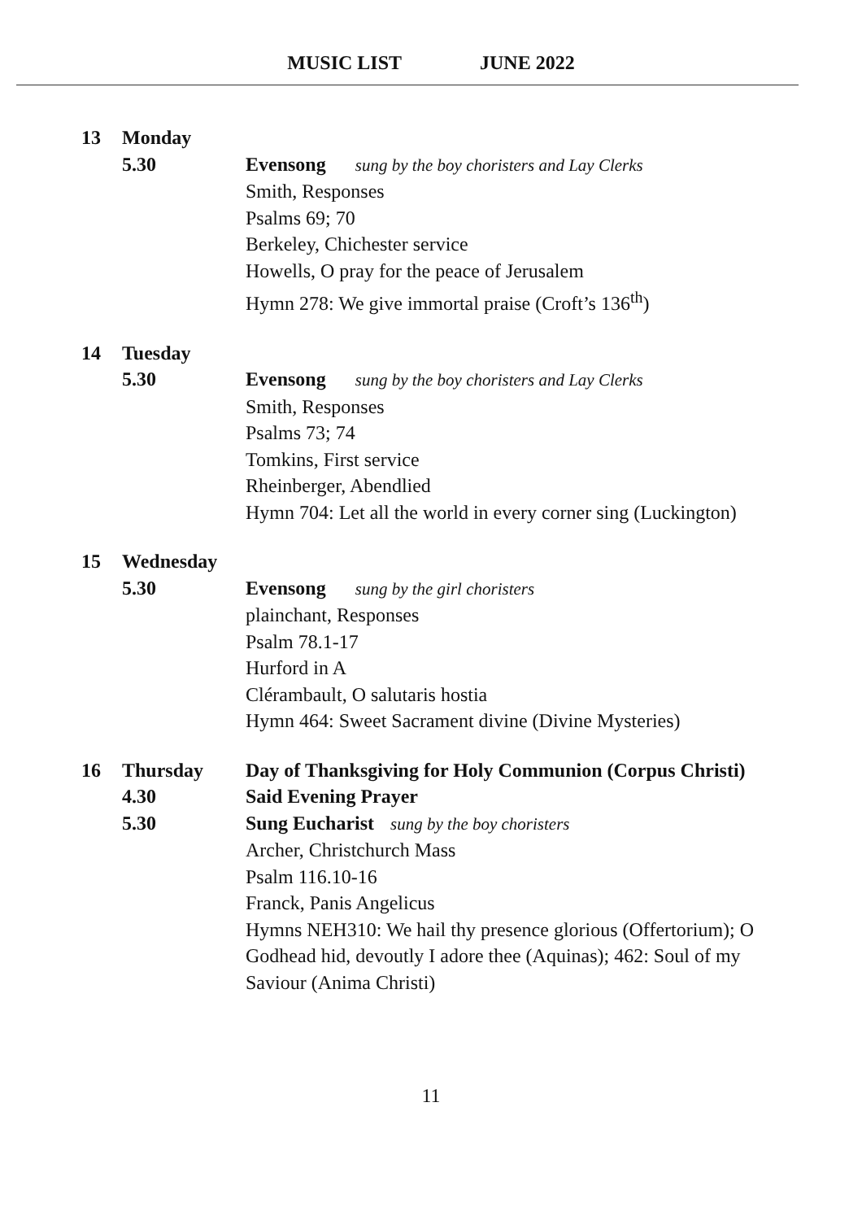MUSIC LIST JUNE 2022
13 Monday
5.30 Evensong sung by the boy choristers and Lay Clerks
Smith, Responses
Psalms 69; 70
Berkeley, Chichester service
Howells, O pray for the peace of Jerusalem
Hymn 278: We give immortal praise (Croft’s 136<sup>th</sup>)
14 Tuesday
5.30 Evensong sung by the boy choristers and Lay Clerks
Smith, Responses
Psalms 73; 74
Tomkins, First service
Rheinberger, Abendlied
Hymn 704: Let all the world in every corner sing (Luckington)
15 Wednesday
5.30 Evensong sung by the girl choristers
plainchant, Responses
Psalm 78.1-17
Hurford in A
Clérambault, O salutaris hostia
Hymn 464: Sweet Sacrament divine (Divine Mysteries)
16 Thursday Day of Thanksgiving for Holy Communion (Corpus Christi)
4.30 Said Evening Prayer
5.30 Sung Eucharist sung by the boy choristers
Archer, Christchurch Mass
Psalm 116.10-16
Franck, Panis Angelicus
Hymns NEH310: We hail thy presence glorious (Offertorium); O Godhead hid, devoutly I adore thee (Aquinas); 462: Soul of my Saviour (Anima Christi)
11